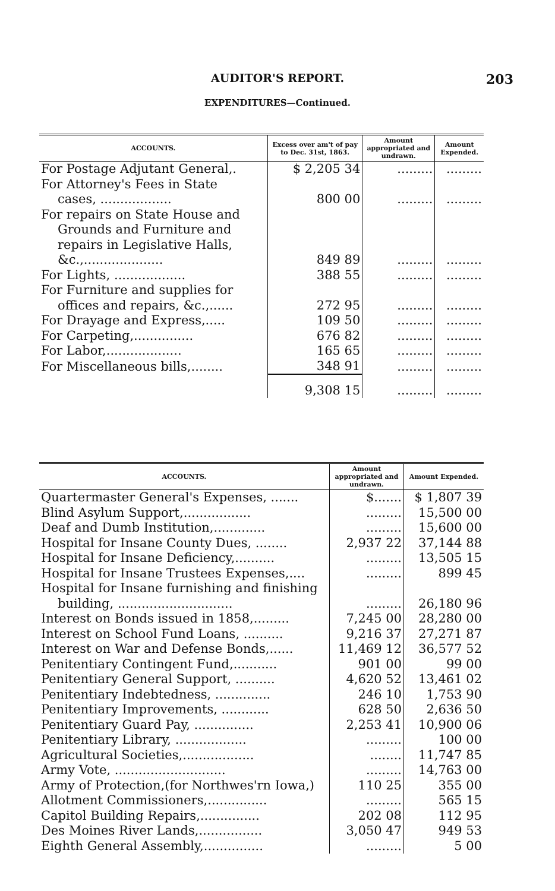AUDITOR'S REPORT.
203
EXPENDITURES—Continued.
| ACCOUNTS. | Excess over am't of pay to Dec. 31st, 1863. | Amount appropriated and undrawn. | Amount Expended. |
| --- | --- | --- | --- |
| For Postage Adjutant General,. | $ 2,205 34 | ......... | ......... |
| For Attorney's Fees in State cases, .................. | 800 00 | ......... | ......... |
| For repairs on State House and Grounds and Furniture and repairs in Legislative Halls, &c.,.................... | 849 89 | ......... | ......... |
| For Lights, .................. | 388 55 | ......... | ......... |
| For Furniture and supplies for offices and repairs, &c.,...... | 272 95 | ......... | ......... |
| For Drayage and Express,..... | 109 50 | ......... | ......... |
| For Carpeting,............... | 676 82 | ......... | ......... |
| For Labor,................... | 165 65 | ......... | ......... |
| For Miscellaneous bills,........ | 348 91 | ......... | ......... |
| | 9,308 15 | ......... | ......... |
| ACCOUNTS. | Amount appropriated and undrawn. | Amount Expended. |
| --- | --- | --- |
| Quartermaster General's Expenses, ....... | $....... | $ 1,807 39 |
| Blind Asylum Support,................. | ......... | 15,500 00 |
| Deaf and Dumb Institution,............. | ......... | 15,600 00 |
| Hospital for Insane County Dues, ........ | 2,937 22 | 37,144 88 |
| Hospital for Insane Deficiency,.......... | ......... | 13,505 15 |
| Hospital for Insane Trustees Expenses,.... | ......... | 899 45 |
| Hospital for Insane furnishing and finishing building, ............................. | ......... | 26,180 96 |
| Interest on Bonds issued in 1858,......... | 7,245 00 | 28,280 00 |
| Interest on School Fund Loans, .......... | 9,216 37 | 27,271 87 |
| Interest on War and Defense Bonds,...... | 11,469 12 | 36,577 52 |
| Penitentiary Contingent Fund,........... | 901 00 | 99 00 |
| Penitentiary General Support, .......... | 4,620 52 | 13,461 02 |
| Penitentiary Indebtedness, .............. | 246 10 | 1,753 90 |
| Penitentiary Improvements, ............ | 628 50 | 2,636 50 |
| Penitentiary Guard Pay, ............... | 2,253 41 | 10,900 06 |
| Penitentiary Library, .................. | ......... | 100 00 |
| Agricultural Societies,.................. | ........ | 11,747 85 |
| Army Vote, ............................ | ......... | 14,763 00 |
| Army of Protection,(for Northwes'rn Iowa,) | 110 25 | 355 00 |
| Allotment Commissioners,............... | ......... | 565 15 |
| Capitol Building Repairs,............... | 202 08 | 112 95 |
| Des Moines River Lands,................ | 3,050 47 | 949 53 |
| Eighth General Assembly,............... | ......... | 5 00 |